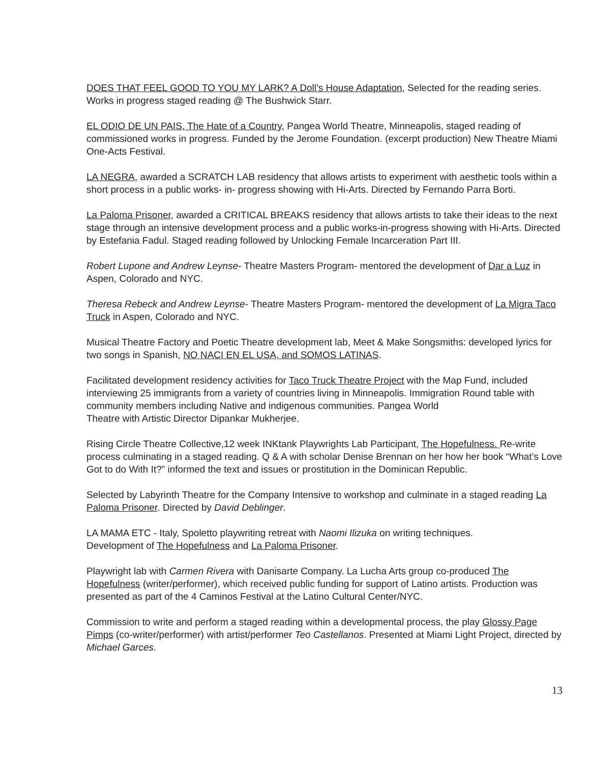DOES THAT FEEL GOOD TO YOU MY LARK? A Doll’s House Adaptation, Selected for the reading series. Works in progress staged reading @ The Bushwick Starr.
EL ODIO DE UN PAIS, The Hate of a Country, Pangea World Theatre, Minneapolis, staged reading of commissioned works in progress. Funded by the Jerome Foundation. (excerpt production) New Theatre Miami One-Acts Festival.
LA NEGRA, awarded a SCRATCH LAB residency that allows artists to experiment with aesthetic tools within a short process in a public works- in- progress showing with Hi-Arts. Directed by Fernando Parra Borti.
La Paloma Prisoner, awarded a CRITICAL BREAKS residency that allows artists to take their ideas to the next stage through an intensive development process and a public works-in-progress showing with Hi-Arts. Directed by Estefania Fadul. Staged reading followed by Unlocking Female Incarceration Part III.
Robert Lupone and Andrew Leynse- Theatre Masters Program- mentored the development of Dar a Luz in Aspen, Colorado and NYC.
Theresa Rebeck and Andrew Leynse- Theatre Masters Program- mentored the development of La Migra Taco Truck in Aspen, Colorado and NYC.
Musical Theatre Factory and Poetic Theatre development lab, Meet & Make Songsmiths: developed lyrics for two songs in Spanish, NO NACI EN EL USA, and SOMOS LATINAS.
Facilitated development residency activities for Taco Truck Theatre Project with the Map Fund, included interviewing 25 immigrants from a variety of countries living in Minneapolis. Immigration Round table with community members including Native and indigenous communities. Pangea World
Theatre with Artistic Director Dipankar Mukherjee.
Rising Circle Theatre Collective,12 week INKtank Playwrights Lab Participant, The Hopefulness. Re-write process culminating in a staged reading. Q & A with scholar Denise Brennan on her how her book “What’s Love Got to do With It?” informed the text and issues or prostitution in the Dominican Republic.
Selected by Labyrinth Theatre for the Company Intensive to workshop and culminate in a staged reading La Paloma Prisoner. Directed by David Deblinger.
LA MAMA ETC - Italy, Spoletto playwriting retreat with Naomi Ilizuka on writing techniques.
Development of The Hopefulness and La Paloma Prisoner.
Playwright lab with Carmen Rivera with Danisarte Company. La Lucha Arts group co-produced The Hopefulness (writer/performer), which received public funding for support of Latino artists. Production was presented as part of the 4 Caminos Festival at the Latino Cultural Center/NYC.
Commission to write and perform a staged reading within a developmental process, the play Glossy Page Pimps (co-writer/performer) with artist/performer Teo Castellanos. Presented at Miami Light Project, directed by Michael Garces.
13